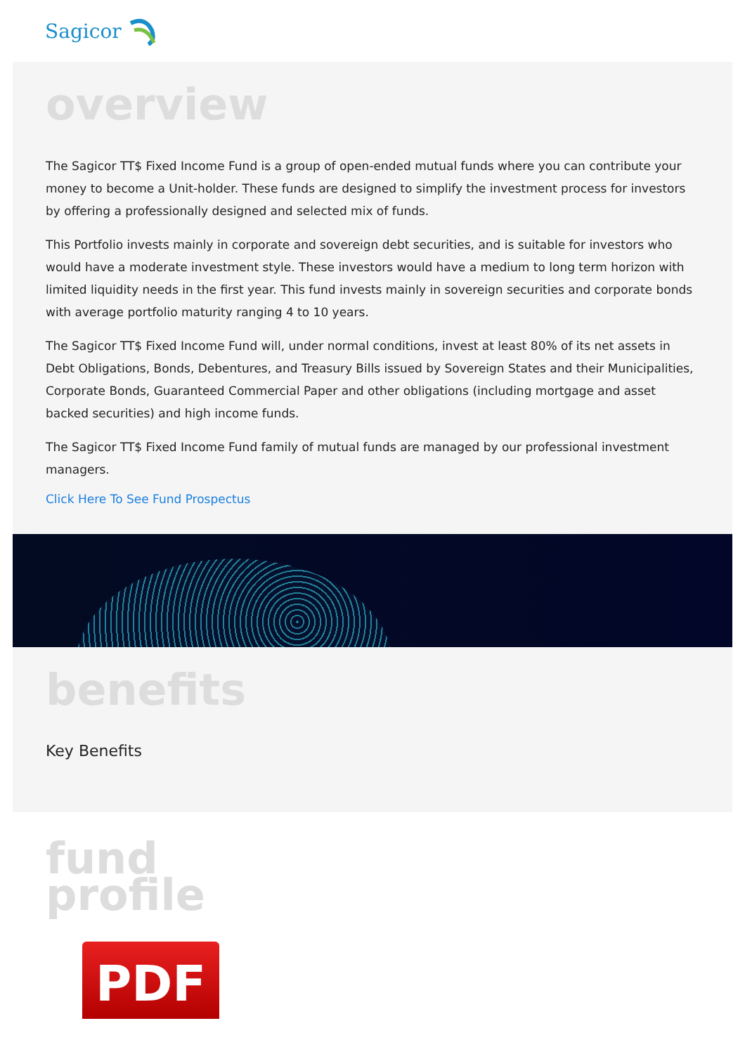Sagicor
overview
The Sagicor TT$ Fixed Income Fund is a group of open-ended mutual funds where you can contribute your money to become a Unit-holder. These funds are designed to simplify the investment process for investors by offering a professionally designed and selected mix of funds.
This Portfolio invests mainly in corporate and sovereign debt securities, and is suitable for investors who would have a moderate investment style. These investors would have a medium to long term horizon with limited liquidity needs in the first year. This fund invests mainly in sovereign securities and corporate bonds with average portfolio maturity ranging 4 to 10 years.
The Sagicor TT$ Fixed Income Fund will, under normal conditions, invest at least 80% of its net assets in Debt Obligations, Bonds, Debentures, and Treasury Bills issued by Sovereign States and their Municipalities, Corporate Bonds, Guaranteed Commercial Paper and other obligations (including mortgage and asset backed securities) and high income funds.
The Sagicor TT$ Fixed Income Fund family of mutual funds are managed by our professional investment managers.
Click Here To See Fund Prospectus
benefits
Key Benefits
fund
profile
PDF